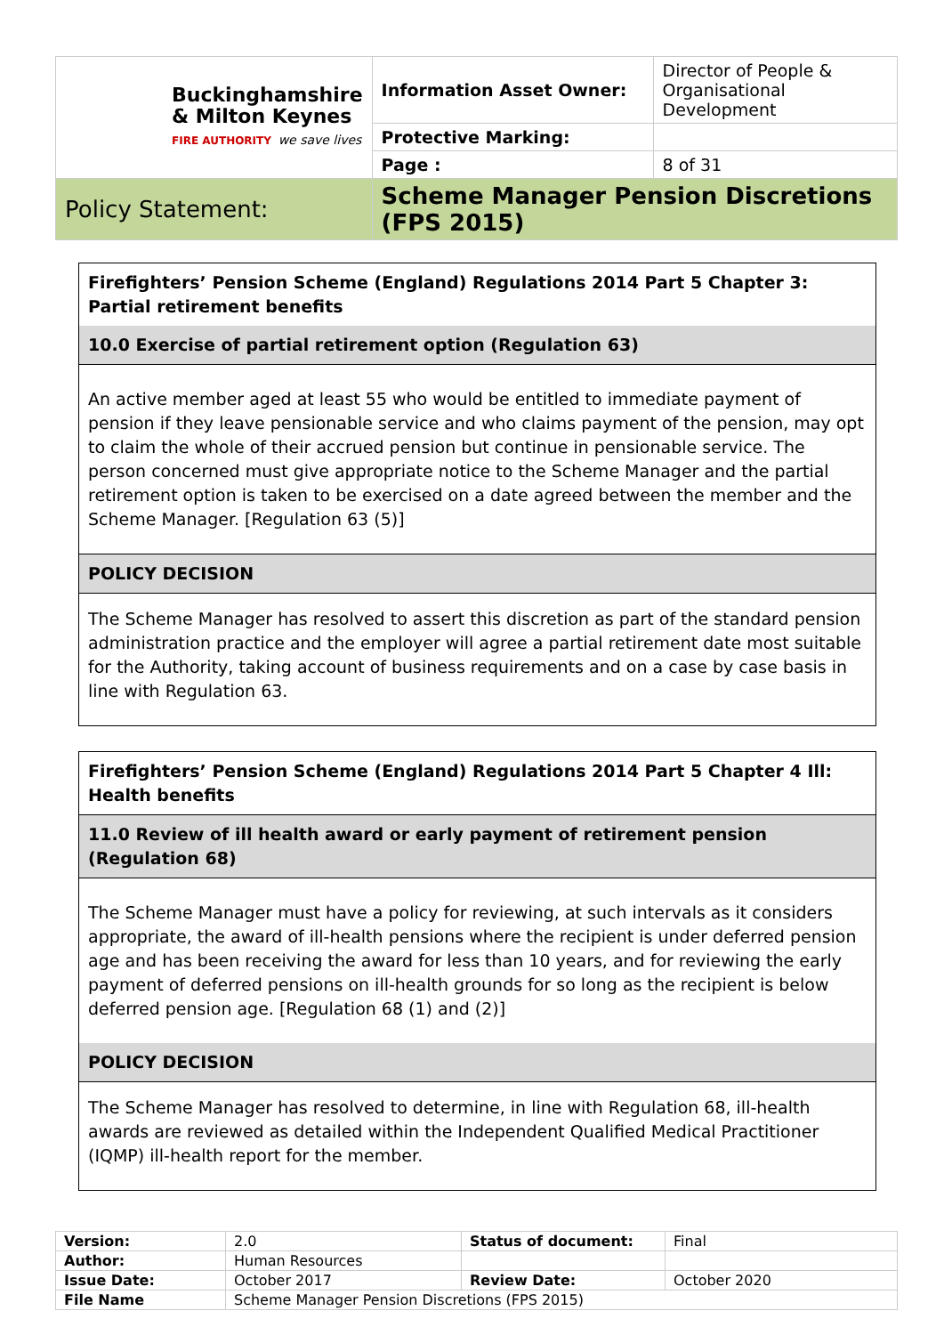| Buckinghamshire & Milton Keynes FIRE AUTHORITY we save lives | Information Asset Owner: | Director of People & Organisational Development |
| | Protective Marking: | |
| | Page : | 8 of 31 |
| Policy Statement: | Scheme Manager Pension Discretions (FPS 2015) | |
Firefighters’ Pension Scheme (England) Regulations 2014 Part 5 Chapter 3: Partial retirement benefits
10.0 Exercise of partial retirement option (Regulation 63)
An active member aged at least 55 who would be entitled to immediate payment of pension if they leave pensionable service and who claims payment of the pension, may opt to claim the whole of their accrued pension but continue in pensionable service. The person concerned must give appropriate notice to the Scheme Manager and the partial retirement option is taken to be exercised on a date agreed between the member and the Scheme Manager. [Regulation 63 (5)]
POLICY DECISION
The Scheme Manager has resolved to assert this discretion as part of the standard pension administration practice and the employer will agree a partial retirement date most suitable for the Authority, taking account of business requirements and on a case by case basis in line with Regulation 63.
Firefighters’ Pension Scheme (England) Regulations 2014 Part 5 Chapter 4 Ill: Health benefits
11.0 Review of ill health award or early payment of retirement pension (Regulation 68)
The Scheme Manager must have a policy for reviewing, at such intervals as it considers appropriate, the award of ill-health pensions where the recipient is under deferred pension age and has been receiving the award for less than 10 years, and for reviewing the early payment of deferred pensions on ill-health grounds for so long as the recipient is below deferred pension age. [Regulation 68 (1) and (2)]
POLICY DECISION
The Scheme Manager has resolved to determine, in line with Regulation 68, ill-health awards are reviewed as detailed within the Independent Qualified Medical Practitioner (IQMP) ill-health report for the member.
| Version: | 2.0 | Status of document: | Final |
| Author: | Human Resources | | |
| Issue Date: | October 2017 | Review Date: | October 2020 |
| File Name | Scheme Manager Pension Discretions (FPS 2015) | | |